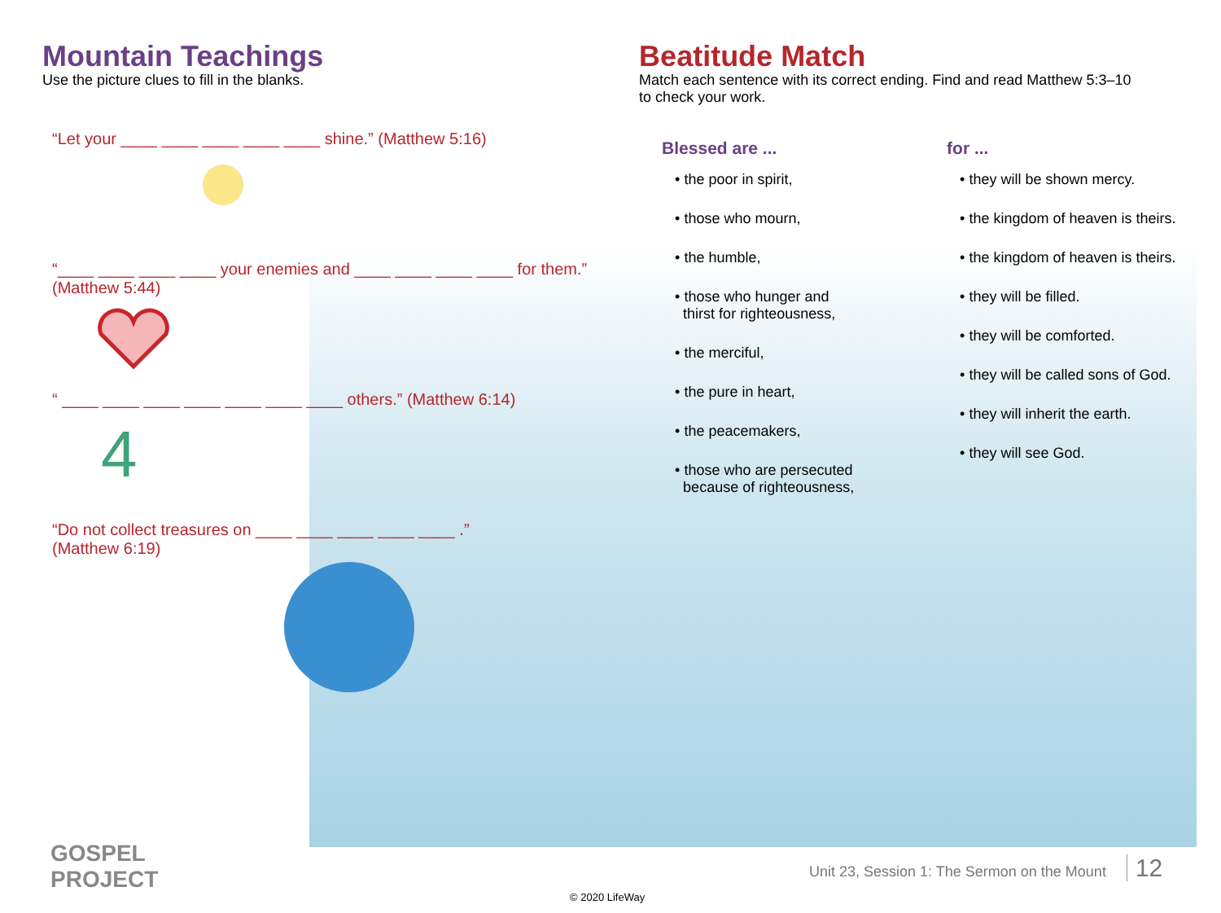Mountain Teachings
Use the picture clues to fill in the blanks.
“Let your ____ ____ ____ ____ ____ shine.” (Matthew 5:16)
“____ ____ ____ ____ your enemies and ____ ____ ____ ____ for them.”
(Matthew 5:44)
“ ____ ____ ____ ____ ____ ____ ____ others.” (Matthew 6:14)
4
“Do not collect treasures on ____ ____ ____ ____ ____ .”
(Matthew 6:19)
Beatitude Match
Match each sentence with its correct ending. Find and read Matthew 5:3–10
to check your work.
Blessed are ...
• the poor in spirit,
• those who mourn,
• the humble,
• those who hunger and
thirst for righteousness,
• the merciful,
• the pure in heart,
• the peacemakers,
• those who are persecuted
because of righteousness,
for ...
• they will be shown mercy.
• the kingdom of heaven is theirs.
• the kingdom of heaven is theirs.
• they will be filled.
• they will be comforted.
• they will be called sons of God.
• they will inherit the earth.
• they will see God.
GOSPEL
PROJECT
© 2020 LifeWay
Unit 23, Session 1: The Sermon on the Mount 12